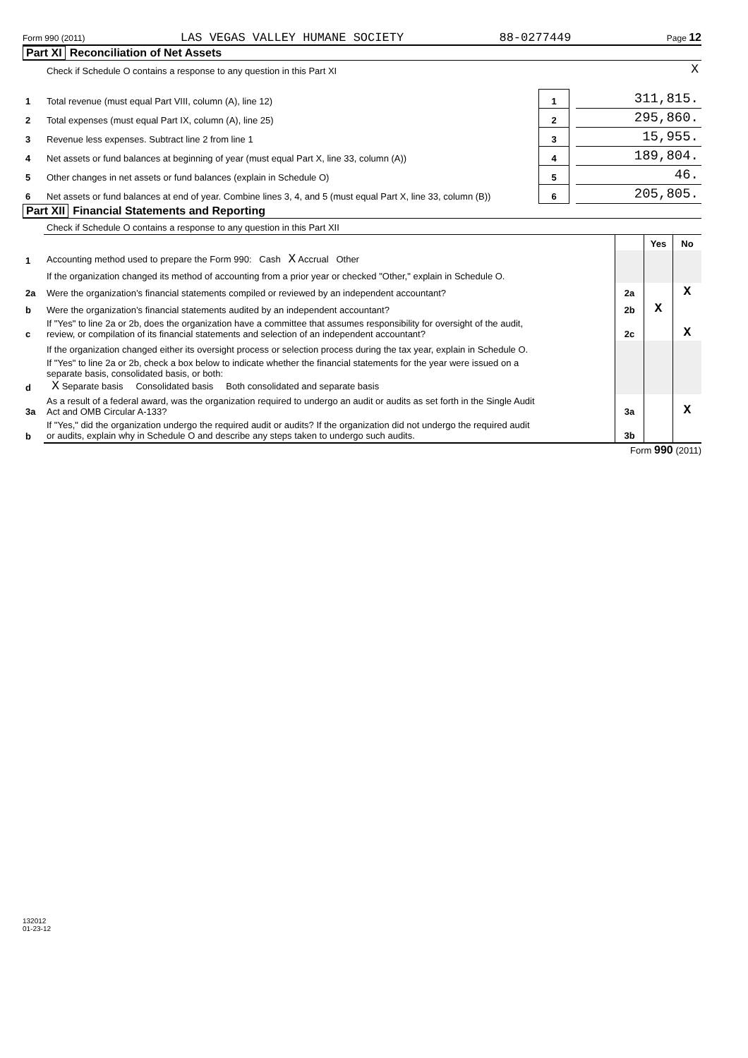Form 990 (2011) LAS VEGAS VALLEY HUMANE SOCIETY 88-0277449 Page 12
Part XI Reconciliation of Net Assets
| | Check if Schedule O contains a response to any question in this Part XI | | | X |
| 1 | Total revenue (must equal Part VIII, column (A), line 12) | 1 | | 311,815. |
| 2 | Total expenses (must equal Part IX, column (A), line 25) | 2 | | 295,860. |
| 3 | Revenue less expenses. Subtract line 2 from line 1 | 3 | | 15,955. |
| 4 | Net assets or fund balances at beginning of year (must equal Part X, line 33, column (A)) | 4 | | 189,804. |
| 5 | Other changes in net assets or fund balances (explain in Schedule O) | 5 | | 46. |
| 6 | Net assets or fund balances at end of year. Combine lines 3, 4, and 5 (must equal Part X, line 33, column (B)) | 6 | | 205,805. |
Part XII Financial Statements and Reporting
| | Check if Schedule O contains a response to any question in this Part XII | | | |
| | | | Yes | No |
| 1 | Accounting method used to prepare the Form 990: Cash X Accrual Other | | | |
| | If the organization changed its method of accounting from a prior year or checked "Other," explain in Schedule O. | | | |
| 2a | Were the organization’s financial statements compiled or reviewed by an independent accountant? | 2a | | X |
| b | Were the organization’s financial statements audited by an independent accountant? | 2b | X | |
| c | If "Yes" to line 2a or 2b, does the organization have a committee that assumes responsibility for oversight of the audit, review, or compilation of its financial statements and selection of an independent accountant? | 2c | | X |
| | If the organization changed either its oversight process or selection process during the tax year, explain in Schedule O. | | | |
| d | If "Yes" to line 2a or 2b, check a box below to indicate whether the financial statements for the year were issued on a separate basis, consolidated basis, or both: X Separate basis Consolidated basis Both consolidated and separate basis | | | |
| 3a | As a result of a federal award, was the organization required to undergo an audit or audits as set forth in the Single Audit Act and OMB Circular A-133? | 3a | | X |
| b | If "Yes," did the organization undergo the required audit or audits? If the organization did not undergo the required audit or audits, explain why in Schedule O and describe any steps taken to undergo such audits. | 3b | | |
Form 990 (2011)
132012
01-23-12